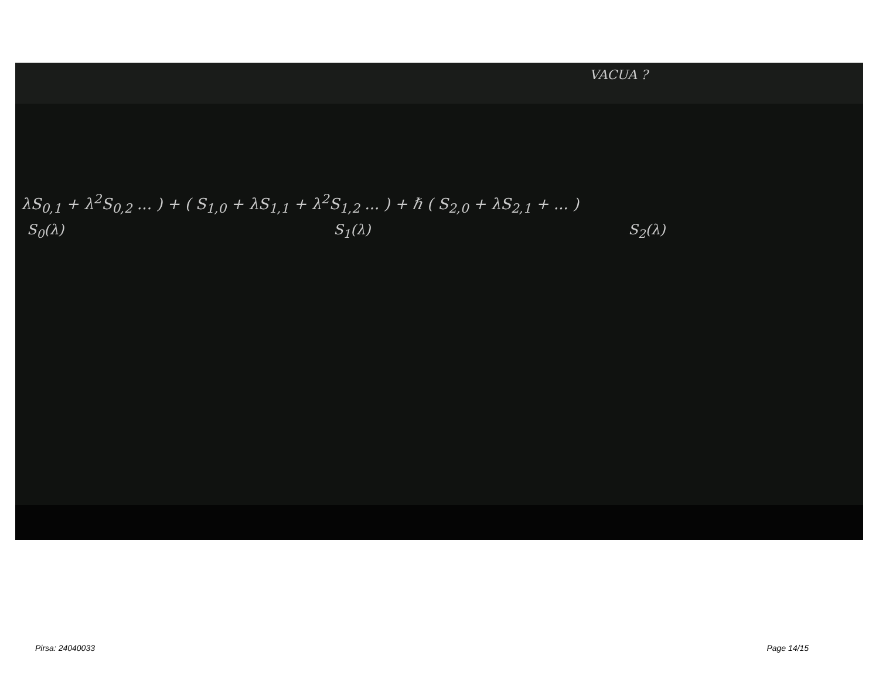VACUA ?
λS<sub>0,1</sub> + λ<sup>2</sup>S<sub>0,2</sub> ... ) + ( S<sub>1,0</sub> + λS<sub>1,1</sub> + λ<sup>2</sup>S<sub>1,2</sub> ... ) + ℏ ( S<sub>2,0</sub> + λS<sub>2,1</sub> + ... )
S<sub>0</sub>(λ) S<sub>1</sub>(λ) S<sub>2</sub>(λ)
Pirsa: 24040033 Page 14/15